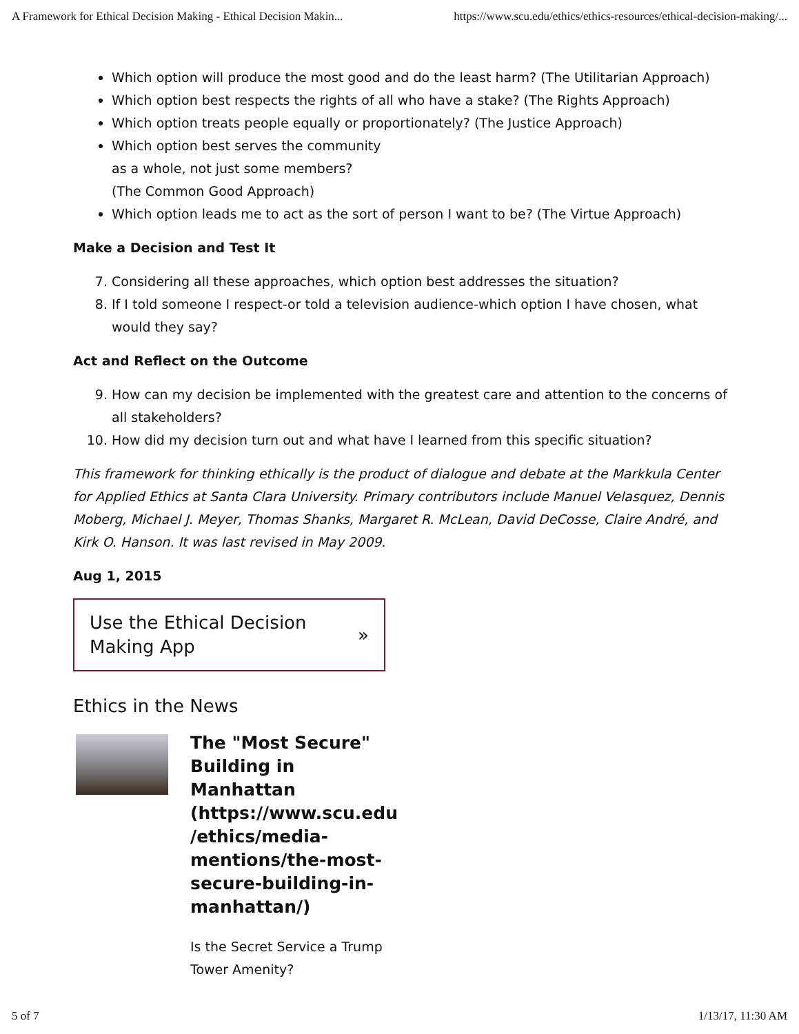A Framework for Ethical Decision Making - Ethical Decision Makin... https://www.scu.edu/ethics/ethics-resources/ethical-decision-making/...
Which option will produce the most good and do the least harm? (The Utilitarian Approach)
Which option best respects the rights of all who have a stake? (The Rights Approach)
Which option treats people equally or proportionately? (The Justice Approach)
Which option best serves the community
as a whole, not just some members?
(The Common Good Approach)
Which option leads me to act as the sort of person I want to be? (The Virtue Approach)
Make a Decision and Test It
7. Considering all these approaches, which option best addresses the situation?
8. If I told someone I respect-or told a television audience-which option I have chosen, what would they say?
Act and Reflect on the Outcome
9. How can my decision be implemented with the greatest care and attention to the concerns of all stakeholders?
10. How did my decision turn out and what have I learned from this specific situation?
This framework for thinking ethically is the product of dialogue and debate at the Markkula Center for Applied Ethics at Santa Clara University. Primary contributors include Manuel Velasquez, Dennis Moberg, Michael J. Meyer, Thomas Shanks, Margaret R. McLean, David DeCosse, Claire André, and Kirk O. Hanson. It was last revised in May 2009.
Aug 1, 2015
Use the Ethical Decision
Making App »
Ethics in the News
The "Most Secure" Building in Manhattan (https://www.scu.edu /ethics/media-mentions/the-most-secure-building-in-manhattan/)
Is the Secret Service a Trump Tower Amenity?
5 of 7 1/13/17, 11:30 AM